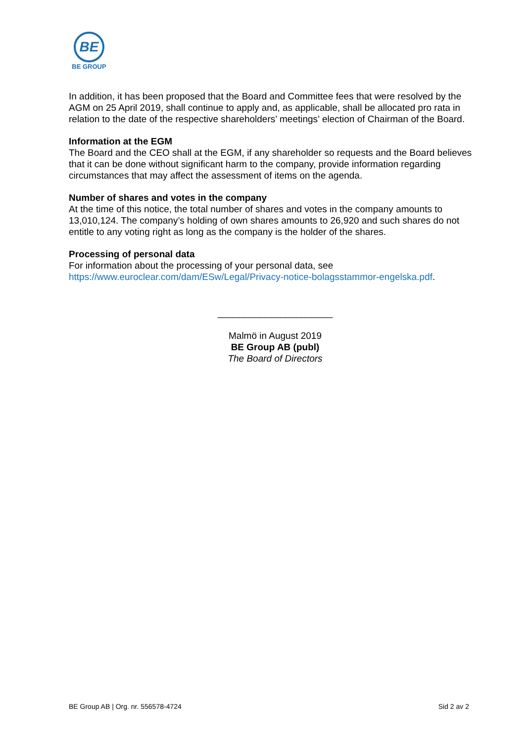BE
BE GROUP
In addition, it has been proposed that the Board and Committee fees that were resolved by the AGM on 25 April 2019, shall continue to apply and, as applicable, shall be allocated pro rata in relation to the date of the respective shareholders’ meetings’ election of Chairman of the Board.
Information at the EGM
The Board and the CEO shall at the EGM, if any shareholder so requests and the Board believes that it can be done without significant harm to the company, provide information regarding circumstances that may affect the assessment of items on the agenda.
Number of shares and votes in the company
At the time of this notice, the total number of shares and votes in the company amounts to 13,010,124. The company’s holding of own shares amounts to 26,920 and such shares do not entitle to any voting right as long as the company is the holder of the shares.
Processing of personal data
For information about the processing of your personal data, see https://www.euroclear.com/dam/ESw/Legal/Privacy-notice-bolagsstammor-engelska.pdf.
______________________
Malmö in August 2019
BE Group AB (publ)
The Board of Directors
BE Group AB | Org. nr. 556578-4724 Sid 2 av 2